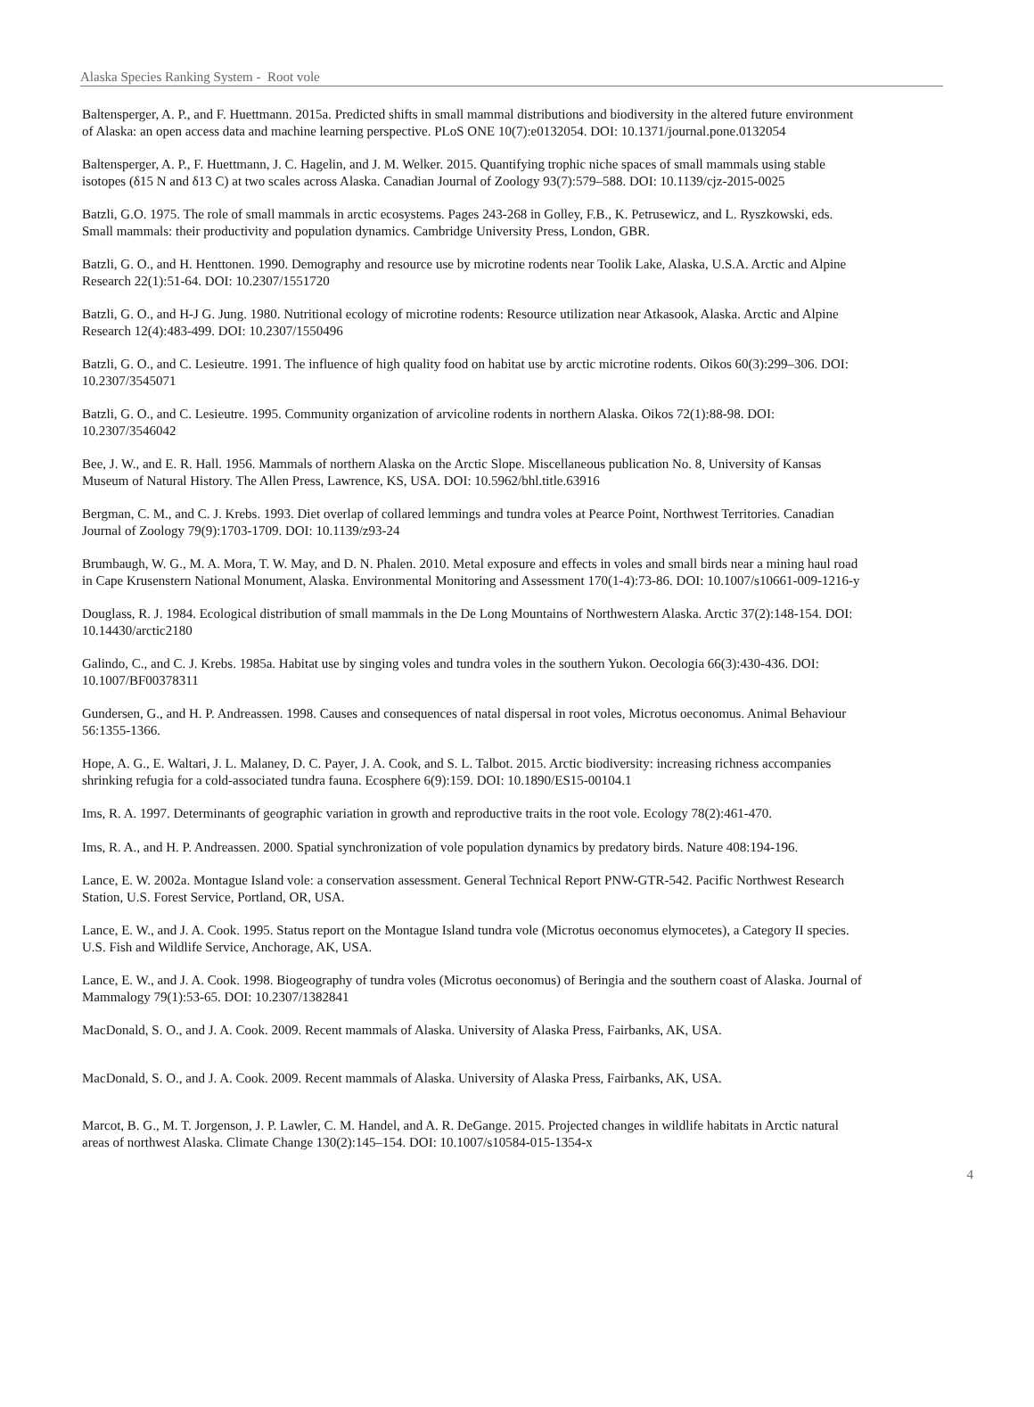Alaska Species Ranking System - Root vole
Baltensperger, A. P., and F. Huettmann. 2015a. Predicted shifts in small mammal distributions and biodiversity in the altered future environment of Alaska: an open access data and machine learning perspective. PLoS ONE 10(7):e0132054. DOI: 10.1371/journal.pone.0132054
Baltensperger, A. P., F. Huettmann, J. C. Hagelin, and J. M. Welker. 2015. Quantifying trophic niche spaces of small mammals using stable isotopes (δ15 N and δ13 C) at two scales across Alaska. Canadian Journal of Zoology 93(7):579–588. DOI: 10.1139/cjz-2015-0025
Batzli, G.O. 1975. The role of small mammals in arctic ecosystems. Pages 243-268 in Golley, F.B., K. Petrusewicz, and L. Ryszkowski, eds. Small mammals: their productivity and population dynamics. Cambridge University Press, London, GBR.
Batzli, G. O., and H. Henttonen. 1990. Demography and resource use by microtine rodents near Toolik Lake, Alaska, U.S.A. Arctic and Alpine Research 22(1):51-64. DOI: 10.2307/1551720
Batzli, G. O., and H-J G. Jung. 1980. Nutritional ecology of microtine rodents: Resource utilization near Atkasook, Alaska. Arctic and Alpine Research 12(4):483-499. DOI: 10.2307/1550496
Batzli, G. O., and C. Lesieutre. 1991. The influence of high quality food on habitat use by arctic microtine rodents. Oikos 60(3):299–306. DOI: 10.2307/3545071
Batzli, G. O., and C. Lesieutre. 1995. Community organization of arvicoline rodents in northern Alaska. Oikos 72(1):88-98. DOI: 10.2307/3546042
Bee, J. W., and E. R. Hall. 1956. Mammals of northern Alaska on the Arctic Slope. Miscellaneous publication No. 8, University of Kansas Museum of Natural History. The Allen Press, Lawrence, KS, USA. DOI: 10.5962/bhl.title.63916
Bergman, C. M., and C. J. Krebs. 1993. Diet overlap of collared lemmings and tundra voles at Pearce Point, Northwest Territories. Canadian Journal of Zoology 79(9):1703-1709. DOI: 10.1139/z93-24
Brumbaugh, W. G., M. A. Mora, T. W. May, and D. N. Phalen. 2010. Metal exposure and effects in voles and small birds near a mining haul road in Cape Krusenstern National Monument, Alaska. Environmental Monitoring and Assessment 170(1-4):73-86. DOI: 10.1007/s10661-009-1216-y
Douglass, R. J. 1984. Ecological distribution of small mammals in the De Long Mountains of Northwestern Alaska. Arctic 37(2):148-154. DOI: 10.14430/arctic2180
Galindo, C., and C. J. Krebs. 1985a. Habitat use by singing voles and tundra voles in the southern Yukon. Oecologia 66(3):430-436. DOI: 10.1007/BF00378311
Gundersen, G., and H. P. Andreassen. 1998. Causes and consequences of natal dispersal in root voles, Microtus oeconomus. Animal Behaviour 56:1355-1366.
Hope, A. G., E. Waltari, J. L. Malaney, D. C. Payer, J. A. Cook, and S. L. Talbot. 2015. Arctic biodiversity: increasing richness accompanies shrinking refugia for a cold-associated tundra fauna. Ecosphere 6(9):159. DOI: 10.1890/ES15-00104.1
Ims, R. A. 1997. Determinants of geographic variation in growth and reproductive traits in the root vole. Ecology 78(2):461-470.
Ims, R. A., and H. P. Andreassen. 2000. Spatial synchronization of vole population dynamics by predatory birds. Nature 408:194-196.
Lance, E. W. 2002a. Montague Island vole: a conservation assessment. General Technical Report PNW-GTR-542. Pacific Northwest Research Station, U.S. Forest Service, Portland, OR, USA.
Lance, E. W., and J. A. Cook. 1995. Status report on the Montague Island tundra vole (Microtus oeconomus elymocetes), a Category II species. U.S. Fish and Wildlife Service, Anchorage, AK, USA.
Lance, E. W., and J. A. Cook. 1998. Biogeography of tundra voles (Microtus oeconomus) of Beringia and the southern coast of Alaska. Journal of Mammalogy 79(1):53-65. DOI: 10.2307/1382841
MacDonald, S. O., and J. A. Cook. 2009. Recent mammals of Alaska. University of Alaska Press, Fairbanks, AK, USA.
MacDonald, S. O., and J. A. Cook. 2009. Recent mammals of Alaska. University of Alaska Press, Fairbanks, AK, USA.
Marcot, B. G., M. T. Jorgenson, J. P. Lawler, C. M. Handel, and A. R. DeGange. 2015. Projected changes in wildlife habitats in Arctic natural areas of northwest Alaska. Climate Change 130(2):145–154. DOI: 10.1007/s10584-015-1354-x
4